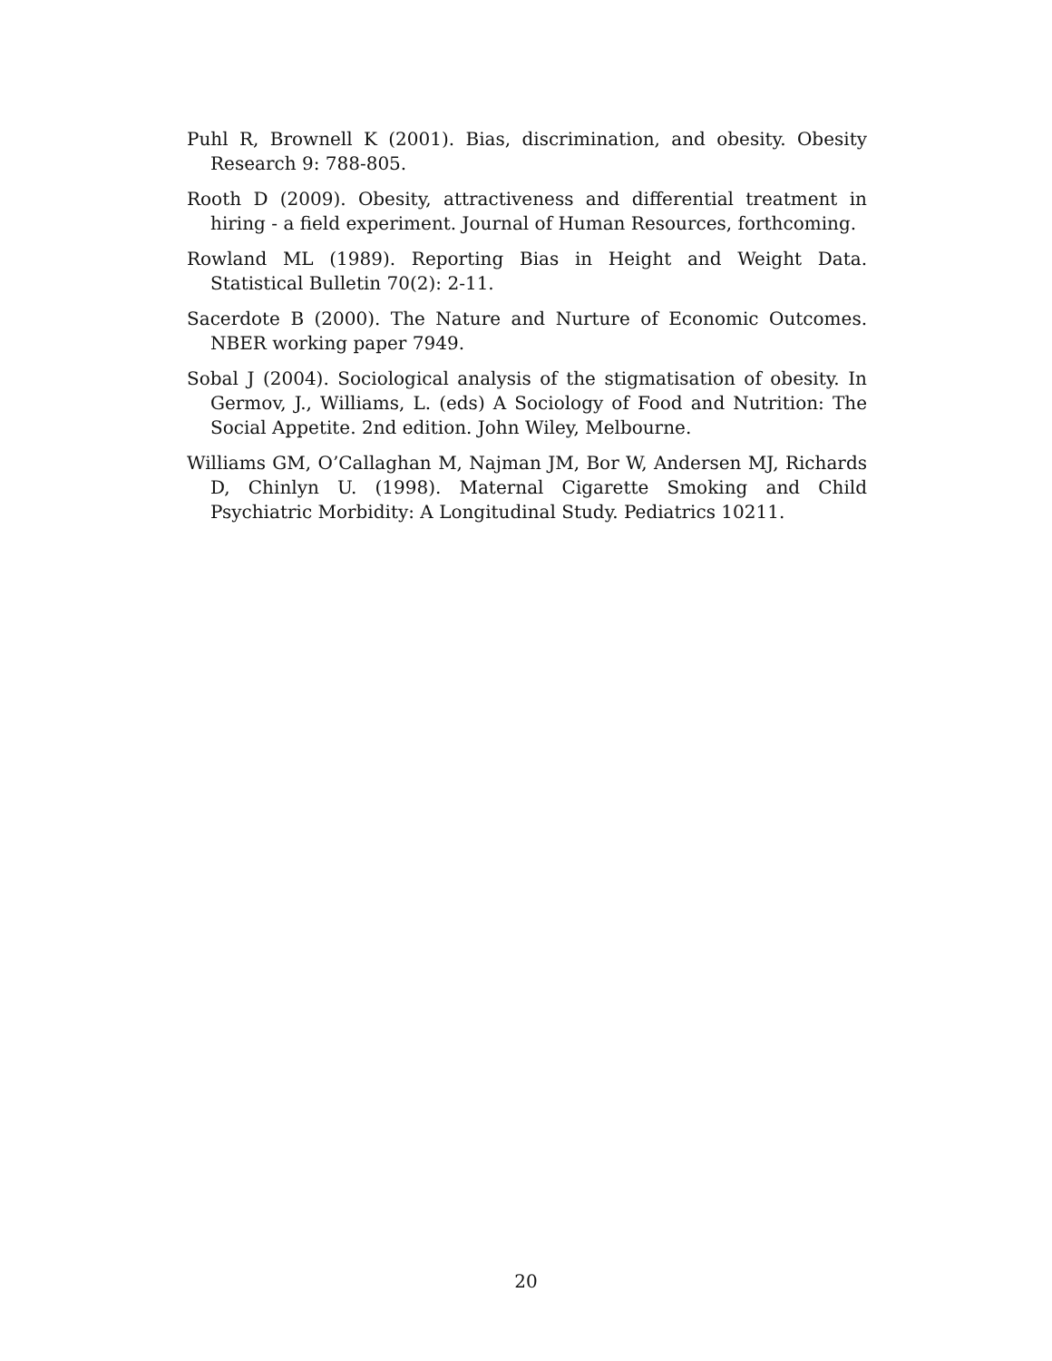Puhl R, Brownell K (2001). Bias, discrimination, and obesity. Obesity Research 9: 788-805.
Rooth D (2009). Obesity, attractiveness and differential treatment in hiring - a field experiment. Journal of Human Resources, forthcoming.
Rowland ML (1989). Reporting Bias in Height and Weight Data. Statistical Bulletin 70(2): 2-11.
Sacerdote B (2000). The Nature and Nurture of Economic Outcomes. NBER working paper 7949.
Sobal J (2004). Sociological analysis of the stigmatisation of obesity. In Germov, J., Williams, L. (eds) A Sociology of Food and Nutrition: The Social Appetite. 2nd edition. John Wiley, Melbourne.
Williams GM, O’Callaghan M, Najman JM, Bor W, Andersen MJ, Richards D, Chinlyn U. (1998). Maternal Cigarette Smoking and Child Psychiatric Morbidity: A Longitudinal Study. Pediatrics 10211.
20